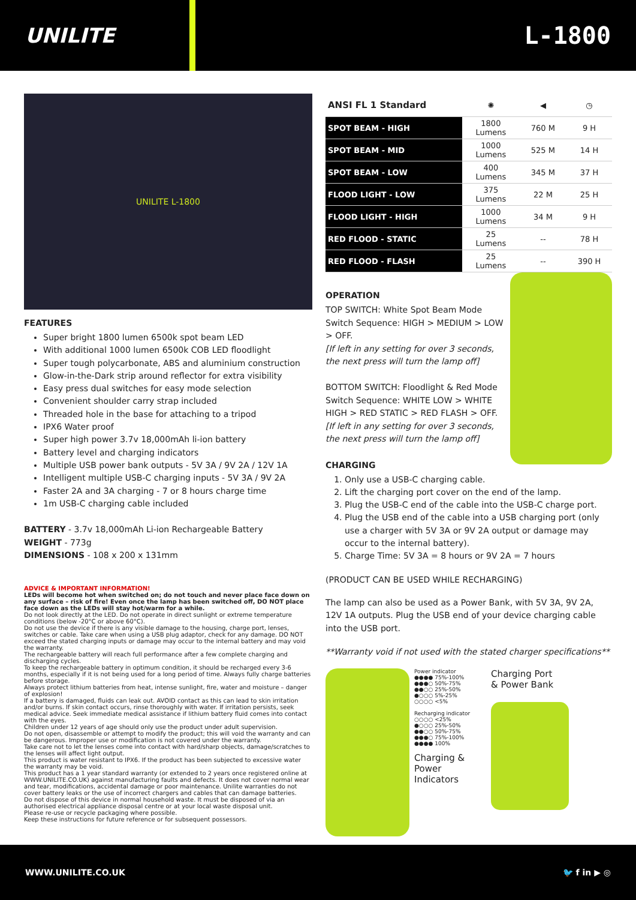UNILITE
L-1800
UNILITE L-1800
FEATURES
Super bright 1800 lumen 6500k spot beam LED
With additional 1000 lumen 6500k COB LED floodlight
Super tough polycarbonate, ABS and aluminium construction
Glow-in-the-Dark strip around reflector for extra visibility
Easy press dual switches for easy mode selection
Convenient shoulder carry strap included
Threaded hole in the base for attaching to a tripod
IPX6 Water proof
Super high power 3.7v 18,000mAh li-ion battery
Battery level and charging indicators
Multiple USB power bank outputs - 5V 3A / 9V 2A / 12V 1A
Intelligent multiple USB-C charging inputs - 5V 3A / 9V 2A
Faster 2A and 3A charging - 7 or 8 hours charge time
1m USB-C charging cable included
BATTERY - 3.7v 18,000mAh Li-ion Rechargeable Battery
WEIGHT - 773g
DIMENSIONS - 108 x 200 x 131mm
ADVICE & IMPORTANT INFORMATION!
LEDs will become hot when switched on; do not touch and never place face down on any surface – risk of fire! Even once the lamp has been switched off, DO NOT place face down as the LEDs will stay hot/warm for a while.
Do not look directly at the LED. Do not operate in direct sunlight or extreme temperature conditions (below -20°C or above 60°C).
Do not use the device if there is any visible damage to the housing, charge port, lenses, switches or cable. Take care when using a USB plug adaptor, check for any damage. DO NOT exceed the stated charging inputs or damage may occur to the internal battery and may void the warranty.
The rechargeable battery will reach full performance after a few complete charging and discharging cycles.
To keep the rechargeable battery in optimum condition, it should be recharged every 3-6 months, especially if it is not being used for a long period of time. Always fully charge batteries before storage.
Always protect lithium batteries from heat, intense sunlight, fire, water and moisture – danger of explosion!
If a battery is damaged, fluids can leak out. AVOID contact as this can lead to skin irritation and/or burns. If skin contact occurs, rinse thoroughly with water. If irritation persists, seek medical advice. Seek immediate medical assistance if lithium battery fluid comes into contact with the eyes.
Children under 12 years of age should only use the product under adult supervision.
Do not open, disassemble or attempt to modify the product; this will void the warranty and can be dangerous. Improper use or modification is not covered under the warranty.
Take care not to let the lenses come into contact with hard/sharp objects, damage/scratches to the lenses will affect light output.
This product is water resistant to IPX6. If the product has been subjected to excessive water the warranty may be void.
This product has a 1 year standard warranty (or extended to 2 years once registered online at WWW.UNILITE.CO.UK) against manufacturing faults and defects. It does not cover normal wear and tear, modifications, accidental damage or poor maintenance. Unilite warranties do not cover battery leaks or the use of incorrect chargers and cables that can damage batteries.
Do not dispose of this device in normal household waste. It must be disposed of via an authorised electrical appliance disposal centre or at your local waste disposal unit.
Please re-use or recycle packaging where possible.
Keep these instructions for future reference or for subsequent possessors.
| ANSI FL 1 Standard | ✺ | ◀ | ◷ |
| --- | --- | --- | --- |
| SPOT BEAM - HIGH | 1800 Lumens | 760 M | 9 H |
| SPOT BEAM - MID | 1000 Lumens | 525 M | 14 H |
| SPOT BEAM - LOW | 400 Lumens | 345 M | 37 H |
| FLOOD LIGHT - LOW | 375 Lumens | 22 M | 25 H |
| FLOOD LIGHT - HIGH | 1000 Lumens | 34 M | 9 H |
| RED FLOOD - STATIC | 25 Lumens | -- | 78 H |
| RED FLOOD - FLASH | 25 Lumens | -- | 390 H |
OPERATION
TOP SWITCH: White Spot Beam Mode
Switch Sequence: HIGH > MEDIUM > LOW > OFF.
[If left in any setting for over 3 seconds, the next press will turn the lamp off]
BOTTOM SWITCH: Floodlight & Red Mode
Switch Sequence: WHITE LOW > WHITE HIGH > RED STATIC > RED FLASH > OFF.
[If left in any setting for over 3 seconds, the next press will turn the lamp off]
CHARGING
1. Only use a USB-C charging cable.
2. Lift the charging port cover on the end of the lamp.
3. Plug the USB-C end of the cable into the USB-C charge port.
4. Plug the USB end of the cable into a USB charging port (only use a charger with 5V 3A or 9V 2A output or damage may occur to the internal battery).
5. Charge Time: 5V 3A = 8 hours or 9V 2A = 7 hours
(PRODUCT CAN BE USED WHILE RECHARGING)
The lamp can also be used as a Power Bank, with 5V 3A, 9V 2A, 12V 1A outputs. Plug the USB end of your device charging cable into the USB port.
**Warranty void if not used with the stated charger specifications**
Power indicator
●●●● 75%-100%
●●●○ 50%-75%
●●○○ 25%-50%
●○○○ 5%-25%
○○○○ <5%
Recharging indicator
○○○○ <25%
●○○○ 25%-50%
●●○○ 50%-75%
●●●○ 75%-100%
●●●● 100%
Charging & Power Indicators
Charging Port
& Power Bank
WWW.UNILITE.CO.UK 🐦 f in ▶ ◎